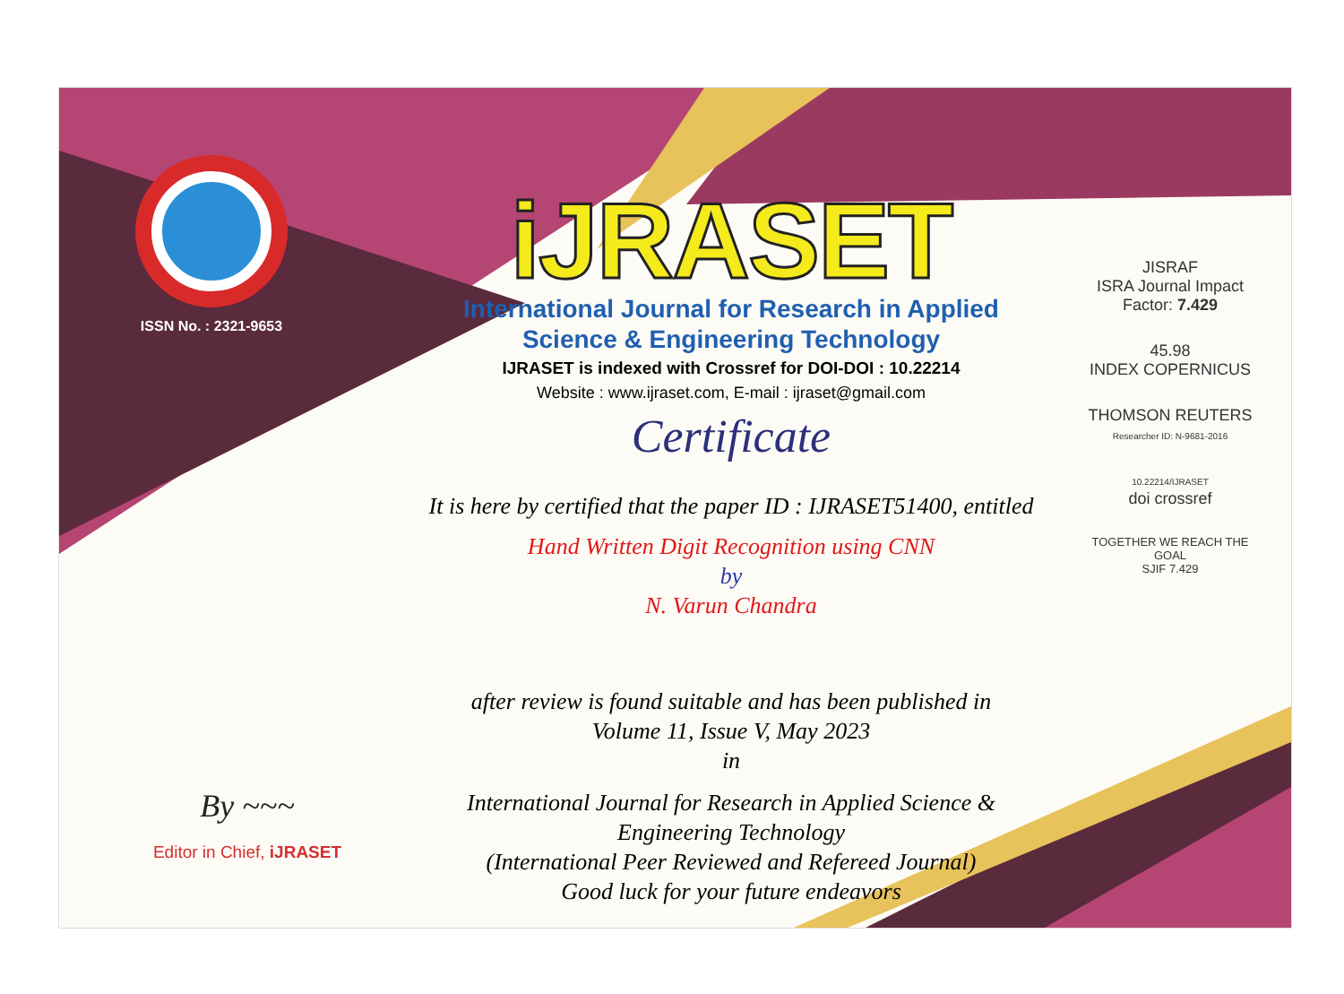ISSN No. : 2321-9653
iJRASET
International Journal for Research in Applied
Science & Engineering Technology
IJRASET is indexed with Crossref for DOI-DOI : 10.22214
Website : www.ijraset.com, E-mail : ijraset@gmail.com
Certificate
It is here by certified that the paper ID : IJRASET51400, entitled
Hand Written Digit Recognition using CNN
by
N. Varun Chandra
after review is found suitable and has been published in
Volume 11, Issue V, May 2023
in
International Journal for Research in Applied Science &
Engineering Technology
(International Peer Reviewed and Refereed Journal)
Good luck for your future endeavors
JISRAF
ISRA Journal Impact
Factor: 7.429
45.98
INDEX COPERNICUS
THOMSON REUTERS
Researcher ID: N-9681-2016
10.22214/IJRASET
doi crossref
TOGETHER WE REACH THE GOAL
SJIF 7.429
By ~~~
Editor in Chief, iJRASET